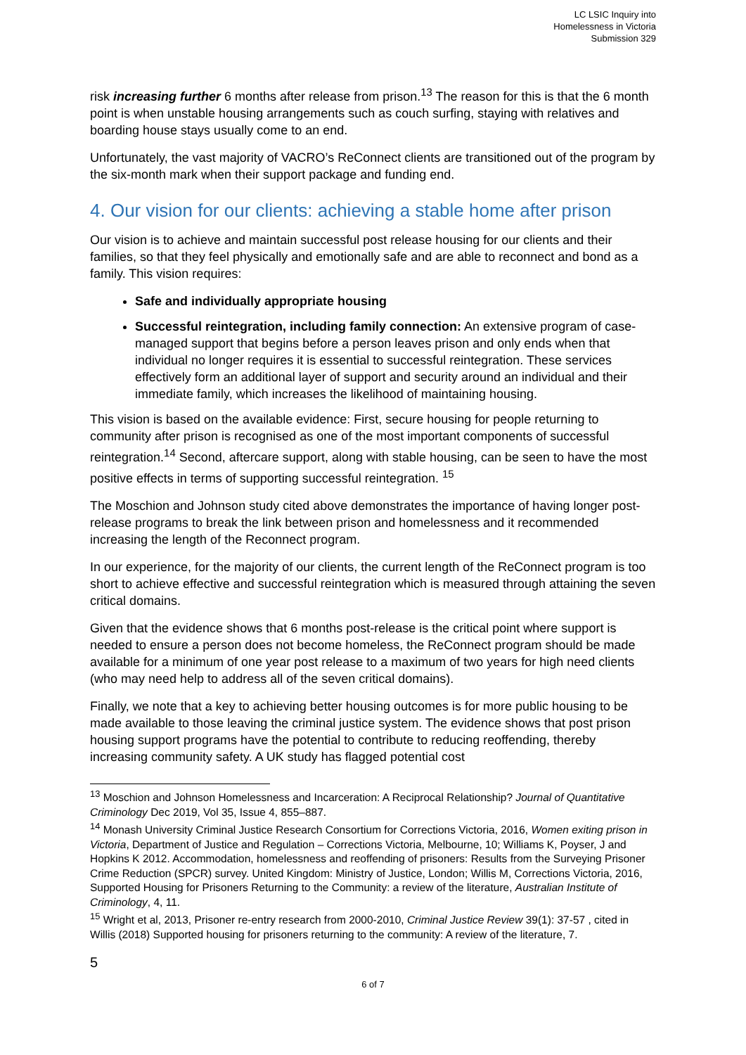LC LSIC Inquiry into
Homelessness in Victoria
Submission 329
risk increasing further 6 months after release from prison.<sup>13</sup> The reason for this is that the 6 month point is when unstable housing arrangements such as couch surfing, staying with relatives and boarding house stays usually come to an end.
Unfortunately, the vast majority of VACRO’s ReConnect clients are transitioned out of the program by the six-month mark when their support package and funding end.
4. Our vision for our clients: achieving a stable home after prison
Our vision is to achieve and maintain successful post release housing for our clients and their families, so that they feel physically and emotionally safe and are able to reconnect and bond as a family. This vision requires:
Safe and individually appropriate housing
Successful reintegration, including family connection: An extensive program of case-managed support that begins before a person leaves prison and only ends when that individual no longer requires it is essential to successful reintegration. These services effectively form an additional layer of support and security around an individual and their immediate family, which increases the likelihood of maintaining housing.
This vision is based on the available evidence: First, secure housing for people returning to community after prison is recognised as one of the most important components of successful reintegration.<sup>14</sup> Second, aftercare support, along with stable housing, can be seen to have the most positive effects in terms of supporting successful reintegration. <sup>15</sup>
The Moschion and Johnson study cited above demonstrates the importance of having longer post-release programs to break the link between prison and homelessness and it recommended increasing the length of the Reconnect program.
In our experience, for the majority of our clients, the current length of the ReConnect program is too short to achieve effective and successful reintegration which is measured through attaining the seven critical domains.
Given that the evidence shows that 6 months post-release is the critical point where support is needed to ensure a person does not become homeless, the ReConnect program should be made available for a minimum of one year post release to a maximum of two years for high need clients (who may need help to address all of the seven critical domains).
Finally, we note that a key to achieving better housing outcomes is for more public housing to be made available to those leaving the criminal justice system. The evidence shows that post prison housing support programs have the potential to contribute to reducing reoffending, thereby increasing community safety. A UK study has flagged potential cost
<sup>13</sup> Moschion and Johnson Homelessness and Incarceration: A Reciprocal Relationship? Journal of Quantitative Criminology Dec 2019, Vol 35, Issue 4, 855–887.
<sup>14</sup> Monash University Criminal Justice Research Consortium for Corrections Victoria, 2016, Women exiting prison in Victoria, Department of Justice and Regulation – Corrections Victoria, Melbourne, 10; Williams K, Poyser, J and Hopkins K 2012. Accommodation, homelessness and reoffending of prisoners: Results from the Surveying Prisoner Crime Reduction (SPCR) survey. United Kingdom: Ministry of Justice, London; Willis M, Corrections Victoria, 2016, Supported Housing for Prisoners Returning to the Community: a review of the literature, Australian Institute of Criminology, 4, 11.
<sup>15</sup> Wright et al, 2013, Prisoner re-entry research from 2000-2010, Criminal Justice Review 39(1): 37-57 , cited in Willis (2018) Supported housing for prisoners returning to the community: A review of the literature, 7.
5
6 of 7